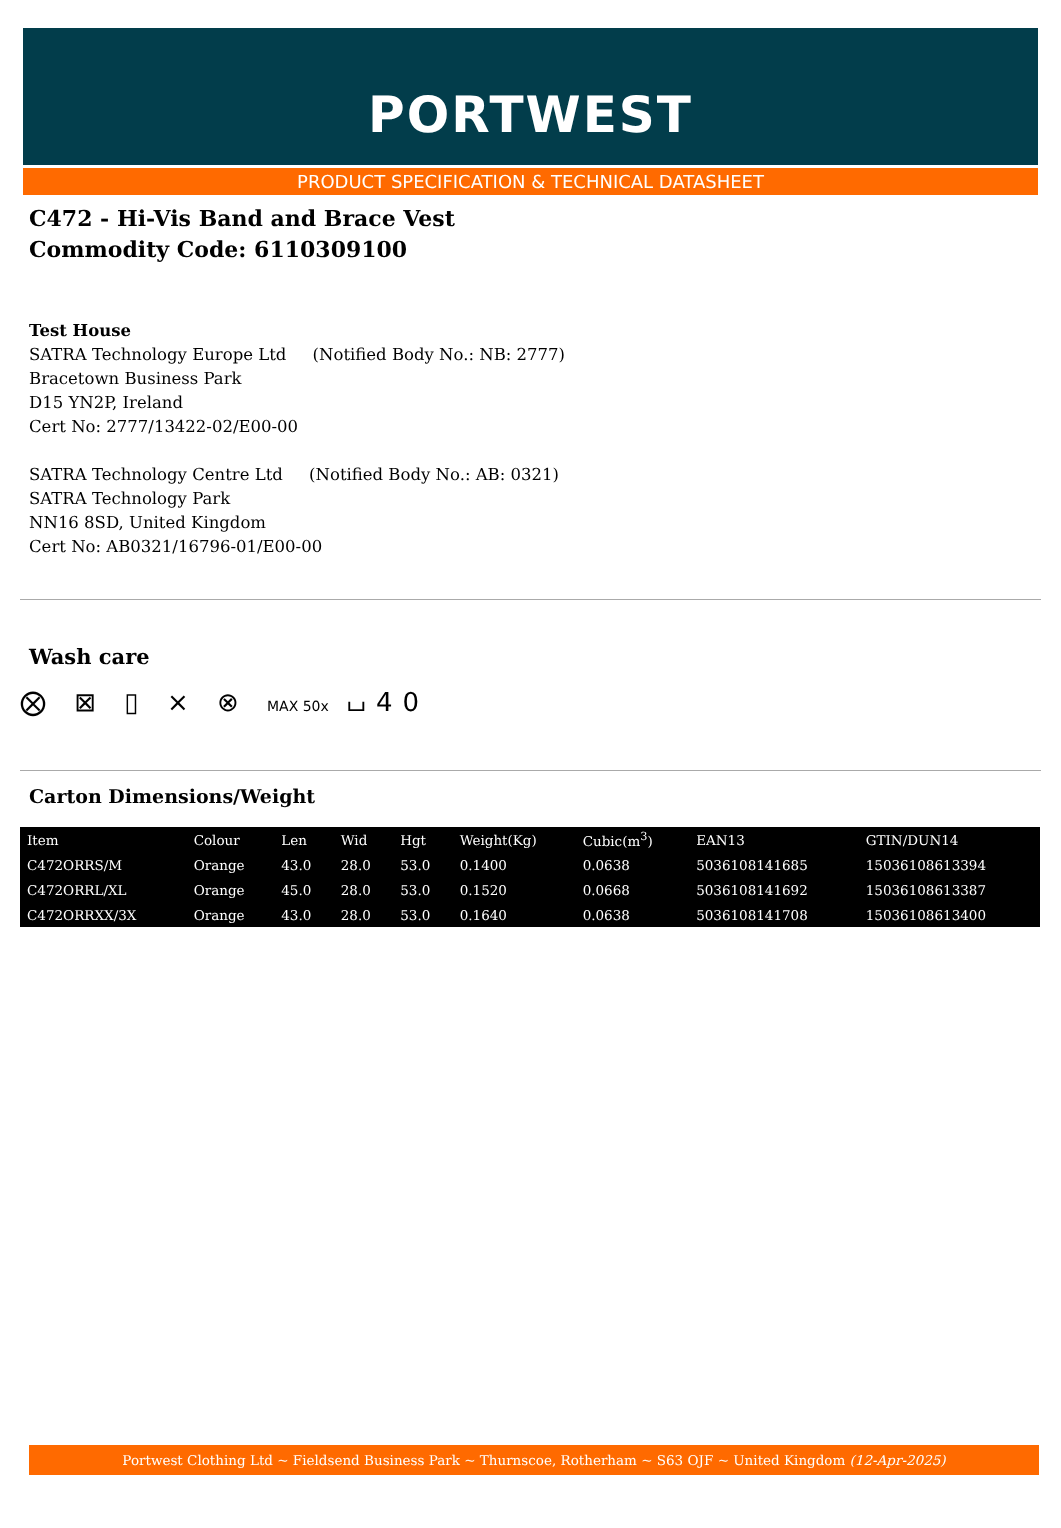PORTWEST
PRODUCT SPECIFICATION & TECHNICAL DATASHEET
C472 - Hi-Vis Band and Brace Vest
Commodity Code: 6110309100
Test House
SATRA Technology Europe Ltd (Notified Body No.: NB: 2777)
Bracetown Business Park
D15 YN2P, Ireland
Cert No: 2777/13422-02/E00-00
SATRA Technology Centre Ltd (Notified Body No.: AB: 0321)
SATRA Technology Park
NN16 8SD, United Kingdom
Cert No: AB0321/16796-01/E00-00
Wash care
⨂ ⊠ ▯ ⨯ ⊗ MAX 50x ⌴40
Carton Dimensions/Weight
| Item | Colour | Len | Wid | Hgt | Weight(Kg) | Cubic(m<sup>3</sup>) | EAN13 | GTIN/DUN14 |
| --- | --- | --- | --- | --- | --- | --- | --- | --- |
| C472ORRS/M | Orange | 43.0 | 28.0 | 53.0 | 0.1400 | 0.0638 | 5036108141685 | 15036108613394 |
| C472ORRL/XL | Orange | 45.0 | 28.0 | 53.0 | 0.1520 | 0.0668 | 5036108141692 | 15036108613387 |
| C472ORRXX/3X | Orange | 43.0 | 28.0 | 53.0 | 0.1640 | 0.0638 | 5036108141708 | 15036108613400 |
Portwest Clothing Ltd ~ Fieldsend Business Park ~ Thurnscoe, Rotherham ~ S63 OJF ~ United Kingdom (12-Apr-2025)